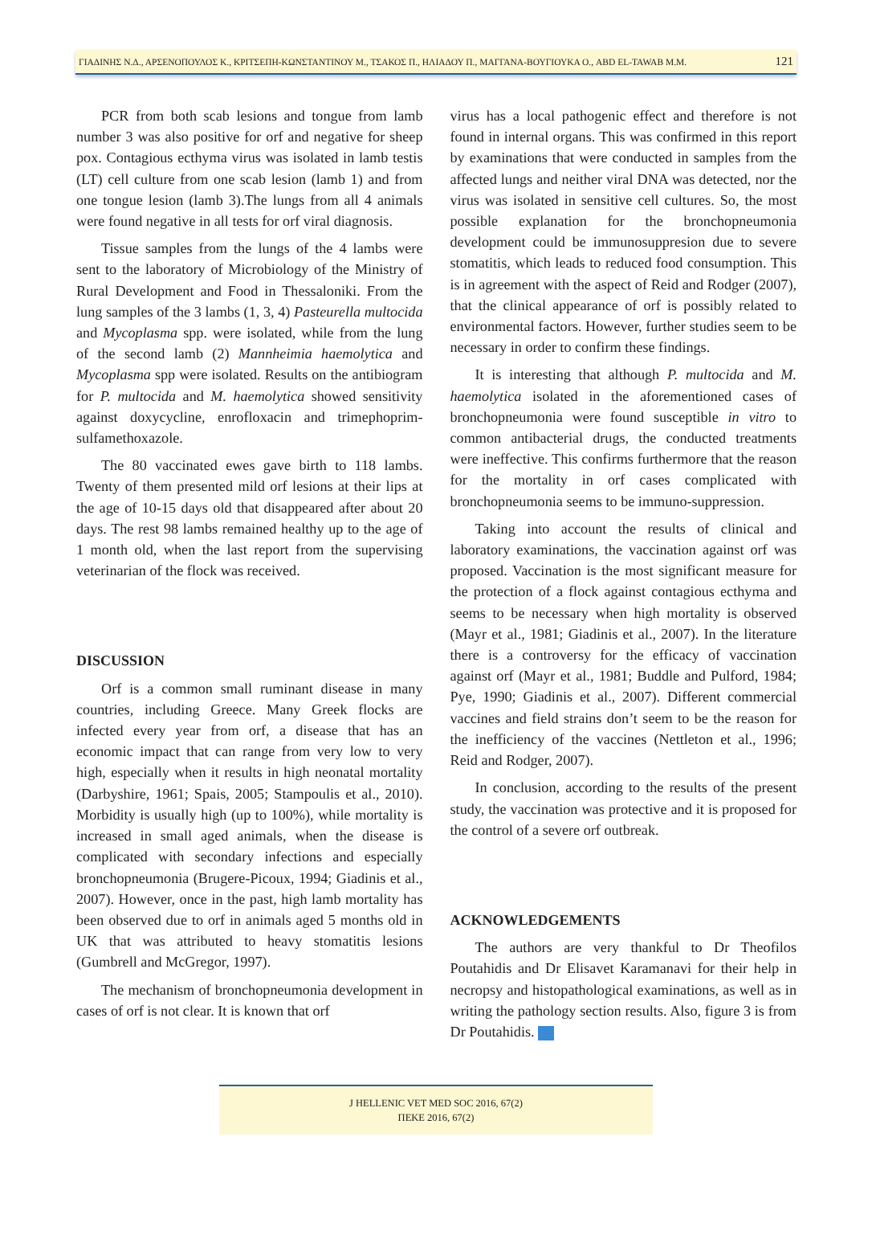ΓΙΑΔΙΝΗΣ Ν.Δ., ΑΡΣΕΝΟΠΟΥΛΟΣ Κ., ΚΡΙΤΣΕΠΗ-ΚΩΝΣΤΑΝΤΙΝΟΥ Μ., ΤΣΑΚΟΣ Π., ΗΛΙΑΔΟΥ Π., ΜΑΓΓΑΝΑ-ΒΟΥΓΙΟΥΚΑ Ο., ABD EL-TAWAB M.M. 121
PCR from both scab lesions and tongue from lamb number 3 was also positive for orf and negative for sheep pox. Contagious ecthyma virus was isolated in lamb testis (LT) cell culture from one scab lesion (lamb 1) and from one tongue lesion (lamb 3).The lungs from all 4 animals were found negative in all tests for orf viral diagnosis.
Tissue samples from the lungs of the 4 lambs were sent to the laboratory of Microbiology of the Ministry of Rural Development and Food in Thessaloniki. From the lung samples of the 3 lambs (1, 3, 4) Pasteurella multocida and Mycoplasma spp. were isolated, while from the lung of the second lamb (2) Mannheimia haemolytica and Mycoplasma spp were isolated. Results on the antibiogram for P. multocida and M. haemolytica showed sensitivity against doxycycline, enrofloxacin and trimephoprim-sulfamethoxazole.
The 80 vaccinated ewes gave birth to 118 lambs. Twenty of them presented mild orf lesions at their lips at the age of 10-15 days old that disappeared after about 20 days. The rest 98 lambs remained healthy up to the age of 1 month old, when the last report from the supervising veterinarian of the flock was received.
DISCUSSION
Orf is a common small ruminant disease in many countries, including Greece. Many Greek flocks are infected every year from orf, a disease that has an economic impact that can range from very low to very high, especially when it results in high neonatal mortality (Darbyshire, 1961; Spais, 2005; Stampoulis et al., 2010). Morbidity is usually high (up to 100%), while mortality is increased in small aged animals, when the disease is complicated with secondary infections and especially bronchopneumonia (Brugere-Picoux, 1994; Giadinis et al., 2007). However, once in the past, high lamb mortality has been observed due to orf in animals aged 5 months old in UK that was attributed to heavy stomatitis lesions (Gumbrell and McGregor, 1997).
The mechanism of bronchopneumonia development in cases of orf is not clear. It is known that orf
virus has a local pathogenic effect and therefore is not found in internal organs. This was confirmed in this report by examinations that were conducted in samples from the affected lungs and neither viral DNA was detected, nor the virus was isolated in sensitive cell cultures. So, the most possible explanation for the bronchopneumonia development could be immunosuppresion due to severe stomatitis, which leads to reduced food consumption. This is in agreement with the aspect of Reid and Rodger (2007), that the clinical appearance of orf is possibly related to environmental factors. However, further studies seem to be necessary in order to confirm these findings.
It is interesting that although P. multocida and M. haemolytica isolated in the aforementioned cases of bronchopneumonia were found susceptible in vitro to common antibacterial drugs, the conducted treatments were ineffective. This confirms furthermore that the reason for the mortality in orf cases complicated with bronchopneumonia seems to be immuno-suppression.
Taking into account the results of clinical and laboratory examinations, the vaccination against orf was proposed. Vaccination is the most significant measure for the protection of a flock against contagious ecthyma and seems to be necessary when high mortality is observed (Mayr et al., 1981; Giadinis et al., 2007). In the literature there is a controversy for the efficacy of vaccination against orf (Mayr et al., 1981; Buddle and Pulford, 1984; Pye, 1990; Giadinis et al., 2007). Different commercial vaccines and field strains don’t seem to be the reason for the inefficiency of the vaccines (Nettleton et al., 1996; Reid and Rodger, 2007).
In conclusion, according to the results of the present study, the vaccination was protective and it is proposed for the control of a severe orf outbreak.
ACKNOWLEDGEMENTS
The authors are very thankful to Dr Theofilos Poutahidis and Dr Elisavet Karamanavi for their help in necropsy and histopathological examinations, as well as in writing the pathology section results. Also, figure 3 is from Dr Poutahidis.
J HELLENIC VET MED SOC 2016, 67(2)
ΠΕΚΕ 2016, 67(2)